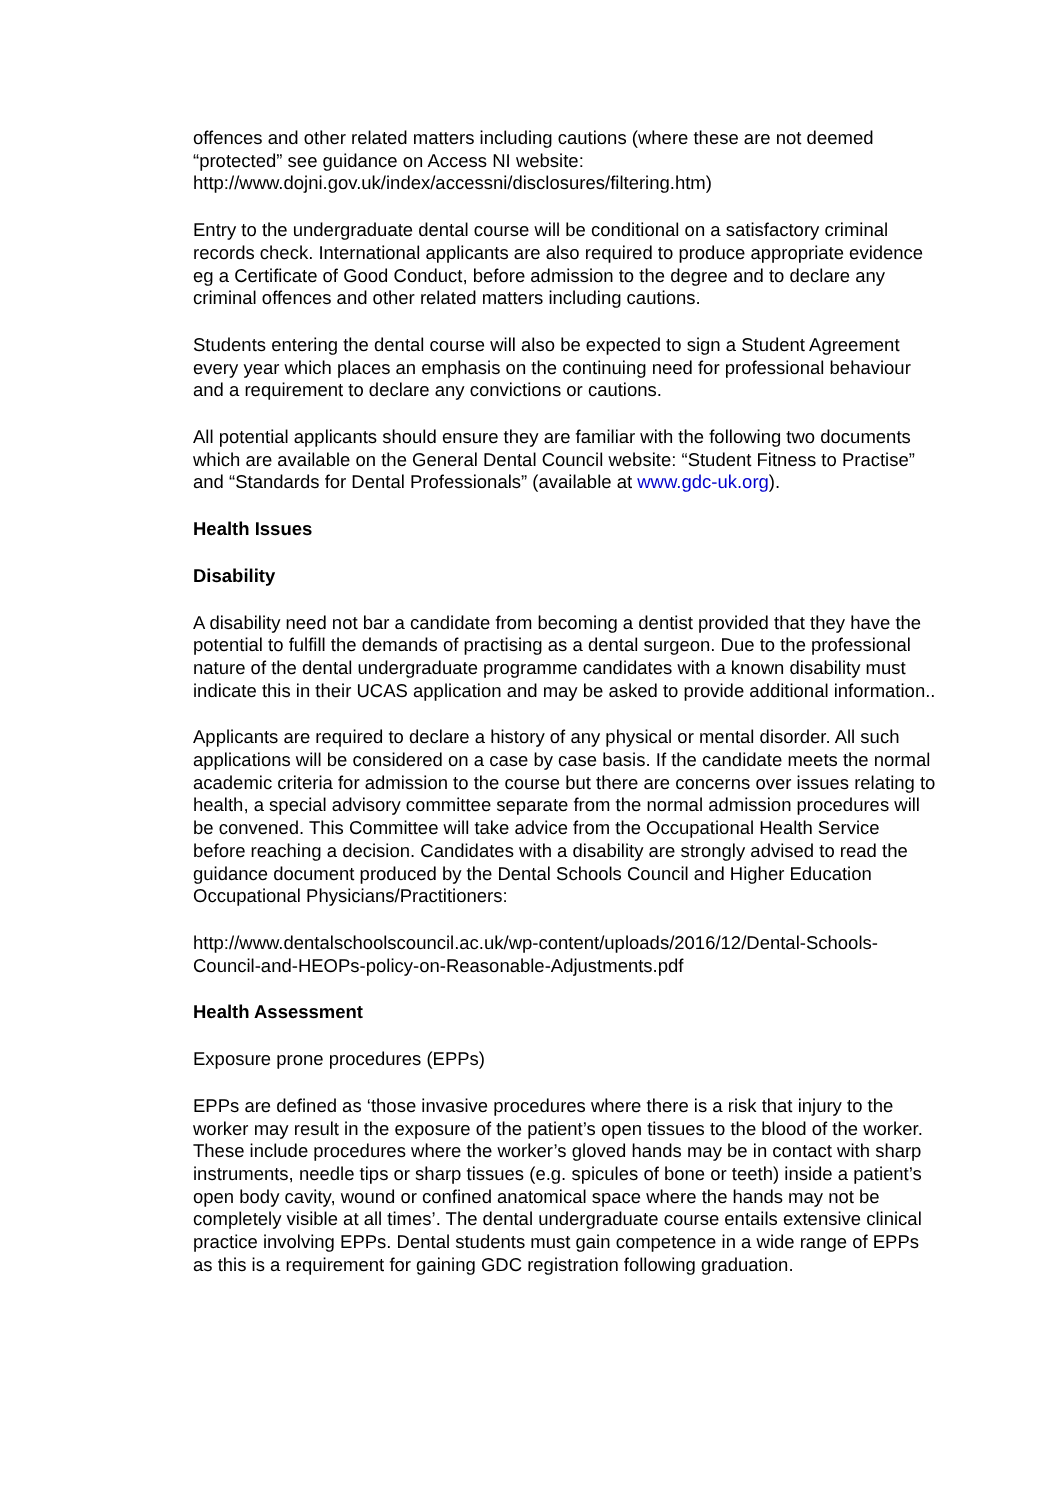offences and other related matters including cautions (where these are not deemed “protected” see guidance on Access NI website: http://www.dojni.gov.uk/index/accessni/disclosures/filtering.htm)
Entry to the undergraduate dental course will be conditional on a satisfactory criminal records check. International applicants are also required to produce appropriate evidence eg a Certificate of Good Conduct, before admission to the degree and to declare any criminal offences and other related matters including cautions.
Students entering the dental course will also be expected to sign a Student Agreement every year which places an emphasis on the continuing need for professional behaviour and a requirement to declare any convictions or cautions.
All potential applicants should ensure they are familiar with the following two documents which are available on the General Dental Council website: “Student Fitness to Practise” and “Standards for Dental Professionals” (available at www.gdc-uk.org).
Health Issues
Disability
A disability need not bar a candidate from becoming a dentist provided that they have the potential to fulfill the demands of practising as a dental surgeon. Due to the professional nature of the dental undergraduate programme candidates with a known disability must indicate this in their UCAS application and may be asked to provide additional information..
Applicants are required to declare a history of any physical or mental disorder. All such applications will be considered on a case by case basis. If the candidate meets the normal academic criteria for admission to the course but there are concerns over issues relating to health, a special advisory committee separate from the normal admission procedures will be convened. This Committee will take advice from the Occupational Health Service before reaching a decision. Candidates with a disability are strongly advised to read the guidance document produced by the Dental Schools Council and Higher Education Occupational Physicians/Practitioners:
http://www.dentalschoolscouncil.ac.uk/wp-content/uploads/2016/12/Dental-Schools-Council-and-HEOPs-policy-on-Reasonable-Adjustments.pdf
Health Assessment
Exposure prone procedures (EPPs)
EPPs are defined as ‘those invasive procedures where there is a risk that injury to the worker may result in the exposure of the patient’s open tissues to the blood of the worker. These include procedures where the worker’s gloved hands may be in contact with sharp instruments, needle tips or sharp tissues (e.g. spicules of bone or teeth) inside a patient’s open body cavity, wound or confined anatomical space where the hands may not be completely visible at all times’. The dental undergraduate course entails extensive clinical practice involving EPPs. Dental students must gain competence in a wide range of EPPs as this is a requirement for gaining GDC registration following graduation.